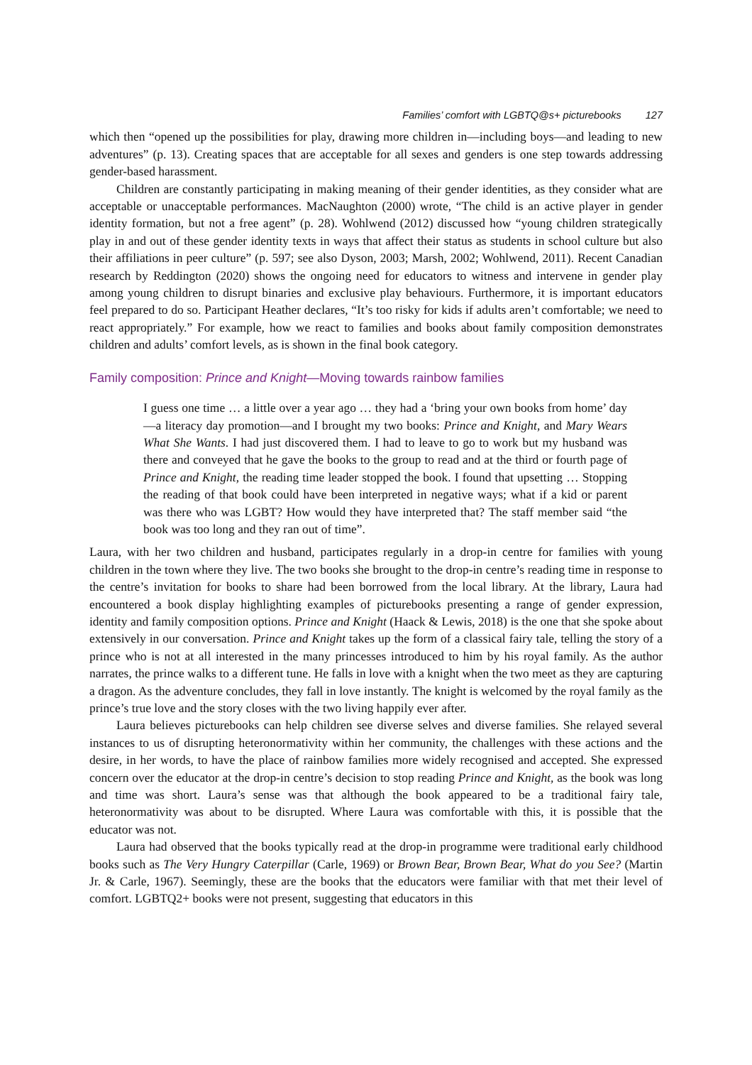Families’ comfort with LGBTQ@s+ picturebooks 127
which then “opened up the possibilities for play, drawing more children in—including boys—and leading to new adventures” (p. 13). Creating spaces that are acceptable for all sexes and genders is one step towards addressing gender-based harassment.
Children are constantly participating in making meaning of their gender identities, as they consider what are acceptable or unacceptable performances. MacNaughton (2000) wrote, “The child is an active player in gender identity formation, but not a free agent” (p. 28). Wohlwend (2012) discussed how “young children strategically play in and out of these gender identity texts in ways that affect their status as students in school culture but also their affiliations in peer culture” (p. 597; see also Dyson, 2003; Marsh, 2002; Wohlwend, 2011). Recent Canadian research by Reddington (2020) shows the ongoing need for educators to witness and intervene in gender play among young children to disrupt binaries and exclusive play behaviours. Furthermore, it is important educators feel prepared to do so. Participant Heather declares, “It’s too risky for kids if adults aren’t comfortable; we need to react appropriately.” For example, how we react to families and books about family composition demonstrates children and adults’ comfort levels, as is shown in the final book category.
Family composition: Prince and Knight—Moving towards rainbow families
I guess one time … a little over a year ago … they had a ‘bring your own books from home’ day—a literacy day promotion—and I brought my two books: Prince and Knight, and Mary Wears What She Wants. I had just discovered them. I had to leave to go to work but my husband was there and conveyed that he gave the books to the group to read and at the third or fourth page of Prince and Knight, the reading time leader stopped the book. I found that upsetting … Stopping the reading of that book could have been interpreted in negative ways; what if a kid or parent was there who was LGBT? How would they have interpreted that? The staff member said “the book was too long and they ran out of time”.
Laura, with her two children and husband, participates regularly in a drop-in centre for families with young children in the town where they live. The two books she brought to the drop-in centre’s reading time in response to the centre’s invitation for books to share had been borrowed from the local library. At the library, Laura had encountered a book display highlighting examples of picturebooks presenting a range of gender expression, identity and family composition options. Prince and Knight (Haack & Lewis, 2018) is the one that she spoke about extensively in our conversation. Prince and Knight takes up the form of a classical fairy tale, telling the story of a prince who is not at all interested in the many princesses introduced to him by his royal family. As the author narrates, the prince walks to a different tune. He falls in love with a knight when the two meet as they are capturing a dragon. As the adventure concludes, they fall in love instantly. The knight is welcomed by the royal family as the prince’s true love and the story closes with the two living happily ever after.
Laura believes picturebooks can help children see diverse selves and diverse families. She relayed several instances to us of disrupting heteronormativity within her community, the challenges with these actions and the desire, in her words, to have the place of rainbow families more widely recognised and accepted. She expressed concern over the educator at the drop-in centre’s decision to stop reading Prince and Knight, as the book was long and time was short. Laura’s sense was that although the book appeared to be a traditional fairy tale, heteronormativity was about to be disrupted. Where Laura was comfortable with this, it is possible that the educator was not.
Laura had observed that the books typically read at the drop-in programme were traditional early childhood books such as The Very Hungry Caterpillar (Carle, 1969) or Brown Bear, Brown Bear, What do you See? (Martin Jr. & Carle, 1967). Seemingly, these are the books that the educators were familiar with that met their level of comfort. LGBTQ2+ books were not present, suggesting that educators in this